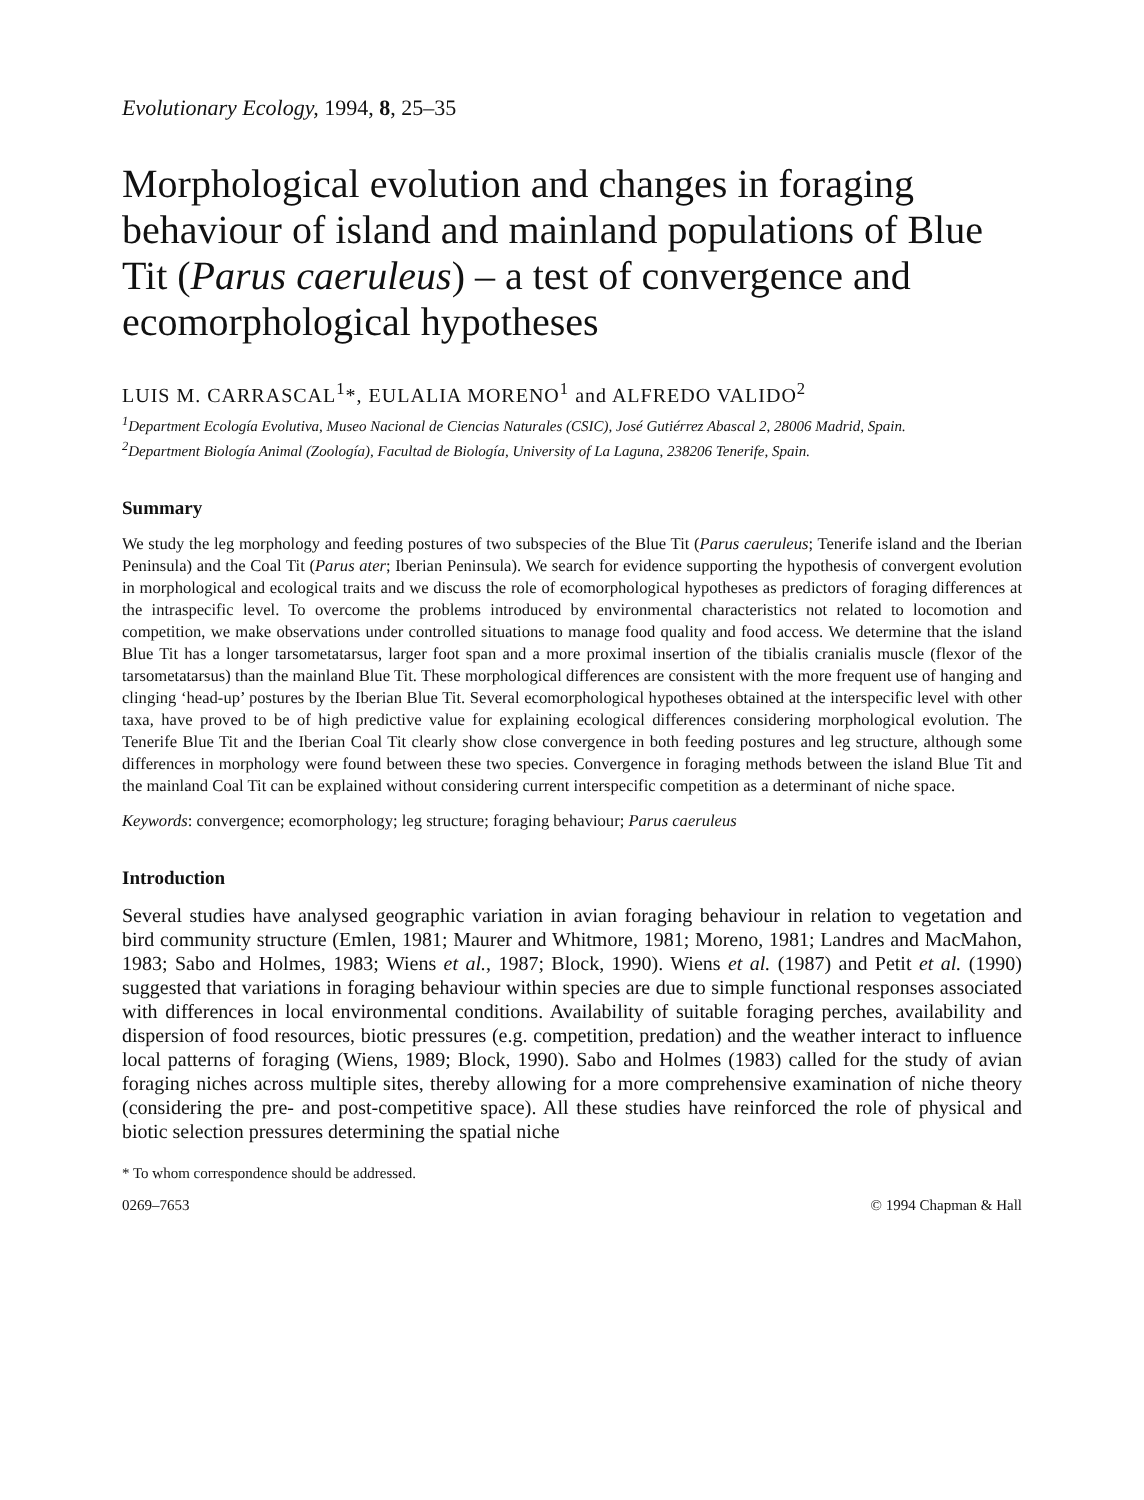Evolutionary Ecology, 1994, 8, 25–35
Morphological evolution and changes in foraging behaviour of island and mainland populations of Blue Tit (Parus caeruleus) – a test of convergence and ecomorphological hypotheses
LUIS M. CARRASCAL<sup>1</sup>*, EULALIA MORENO<sup>1</sup> and ALFREDO VALIDO<sup>2</sup>
<sup>1</sup> Department Ecología Evolutiva, Museo Nacional de Ciencias Naturales (CSIC), José Gutiérrez Abascal 2, 28006 Madrid, Spain.
<sup>2</sup> Department Biología Animal (Zoología), Facultad de Biología, University of La Laguna, 238206 Tenerife, Spain.
Summary
We study the leg morphology and feeding postures of two subspecies of the Blue Tit (Parus caeruleus; Tenerife island and the Iberian Peninsula) and the Coal Tit (Parus ater; Iberian Peninsula). We search for evidence supporting the hypothesis of convergent evolution in morphological and ecological traits and we discuss the role of ecomorphological hypotheses as predictors of foraging differences at the intraspecific level. To overcome the problems introduced by environmental characteristics not related to locomotion and competition, we make observations under controlled situations to manage food quality and food access. We determine that the island Blue Tit has a longer tarsometatarsus, larger foot span and a more proximal insertion of the tibialis cranialis muscle (flexor of the tarsometatarsus) than the mainland Blue Tit. These morphological differences are consistent with the more frequent use of hanging and clinging ‘head-up’ postures by the Iberian Blue Tit. Several ecomorphological hypotheses obtained at the interspecific level with other taxa, have proved to be of high predictive value for explaining ecological differences considering morphological evolution. The Tenerife Blue Tit and the Iberian Coal Tit clearly show close convergence in both feeding postures and leg structure, although some differences in morphology were found between these two species. Convergence in foraging methods between the island Blue Tit and the mainland Coal Tit can be explained without considering current interspecific competition as a determinant of niche space.
Keywords: convergence; ecomorphology; leg structure; foraging behaviour; Parus caeruleus
Introduction
Several studies have analysed geographic variation in avian foraging behaviour in relation to vegetation and bird community structure (Emlen, 1981; Maurer and Whitmore, 1981; Moreno, 1981; Landres and MacMahon, 1983; Sabo and Holmes, 1983; Wiens et al., 1987; Block, 1990). Wiens et al. (1987) and Petit et al. (1990) suggested that variations in foraging behaviour within species are due to simple functional responses associated with differences in local environmental conditions. Availability of suitable foraging perches, availability and dispersion of food resources, biotic pressures (e.g. competition, predation) and the weather interact to influence local patterns of foraging (Wiens, 1989; Block, 1990). Sabo and Holmes (1983) called for the study of avian foraging niches across multiple sites, thereby allowing for a more comprehensive examination of niche theory (considering the pre- and post-competitive space). All these studies have reinforced the role of physical and biotic selection pressures determining the spatial niche
* To whom correspondence should be addressed.
0269–7653 © 1994 Chapman & Hall